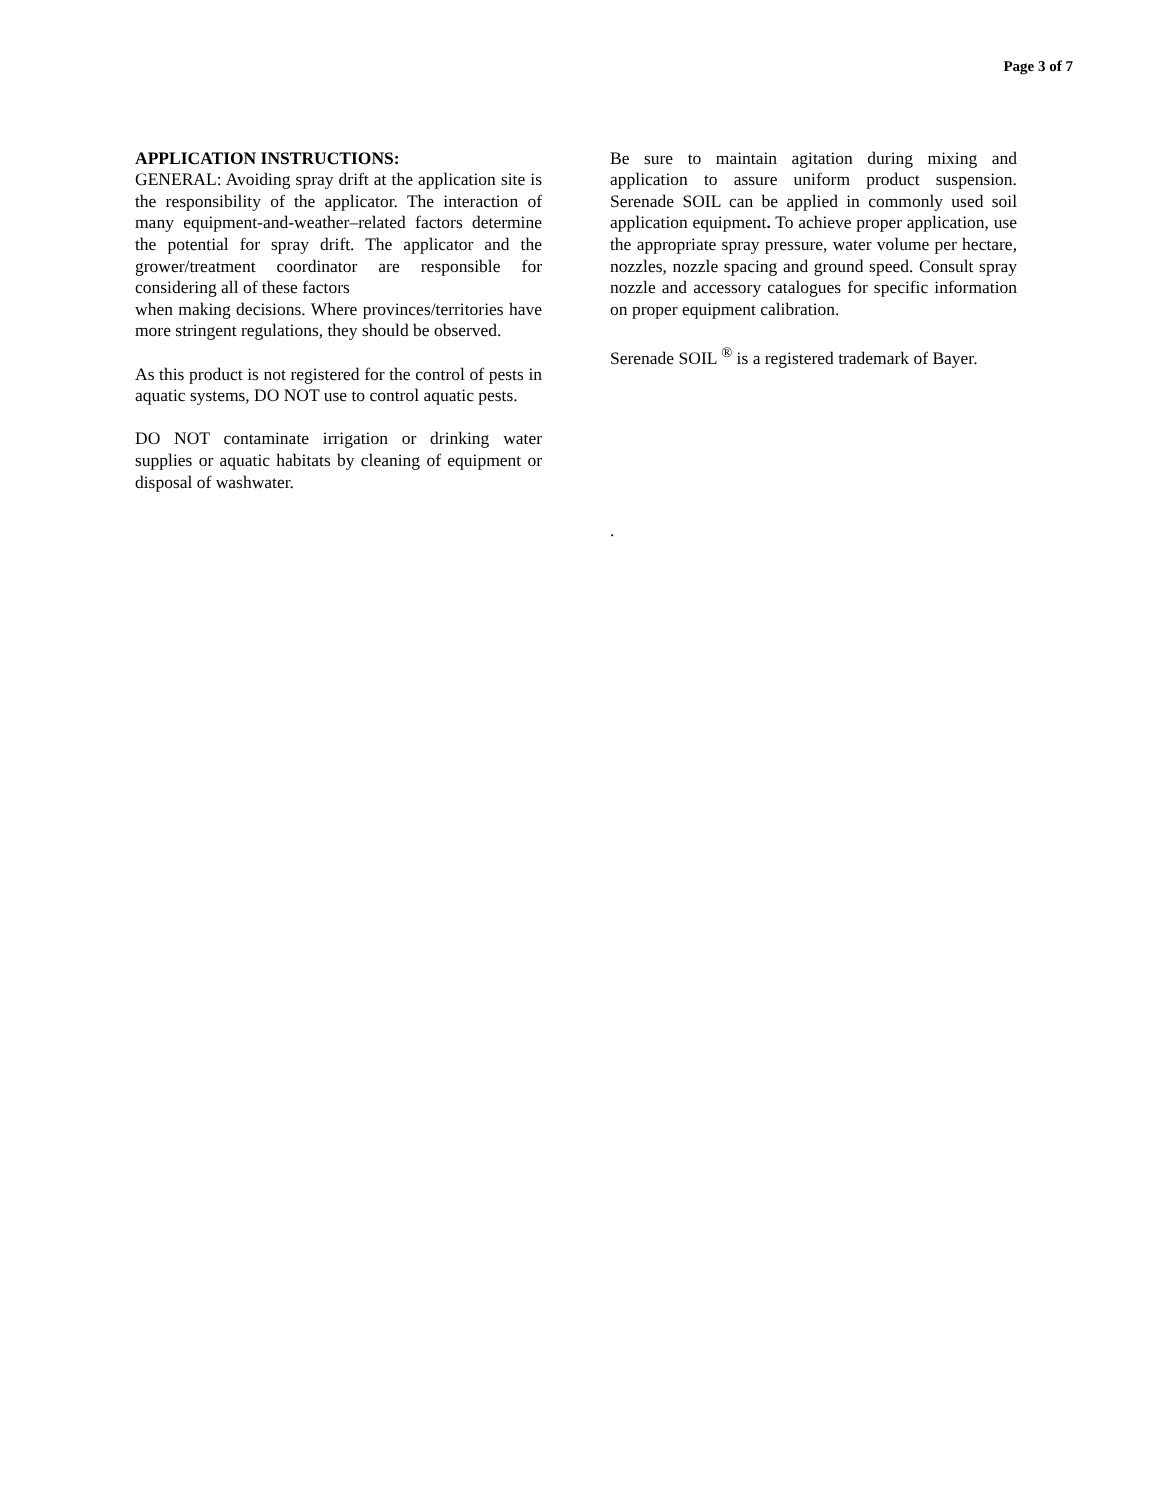Page 3 of 7
APPLICATION INSTRUCTIONS:
GENERAL: Avoiding spray drift at the application site is the responsibility of the applicator. The interaction of many equipment-and-weather–related factors determine the potential for spray drift. The applicator and the grower/treatment coordinator are responsible for considering all of these factors
when making decisions. Where provinces/territories have more stringent regulations, they should be observed.
As this product is not registered for the control of pests in aquatic systems, DO NOT use to control aquatic pests.
DO NOT contaminate irrigation or drinking water supplies or aquatic habitats by cleaning of equipment or disposal of washwater.
Be sure to maintain agitation during mixing and application to assure uniform product suspension. Serenade SOIL can be applied in commonly used soil application equipment. To achieve proper application, use the appropriate spray pressure, water volume per hectare, nozzles, nozzle spacing and ground speed. Consult spray nozzle and accessory catalogues for specific information on proper equipment calibration.
Serenade SOIL <sup>®</sup> is a registered trademark of Bayer.
.